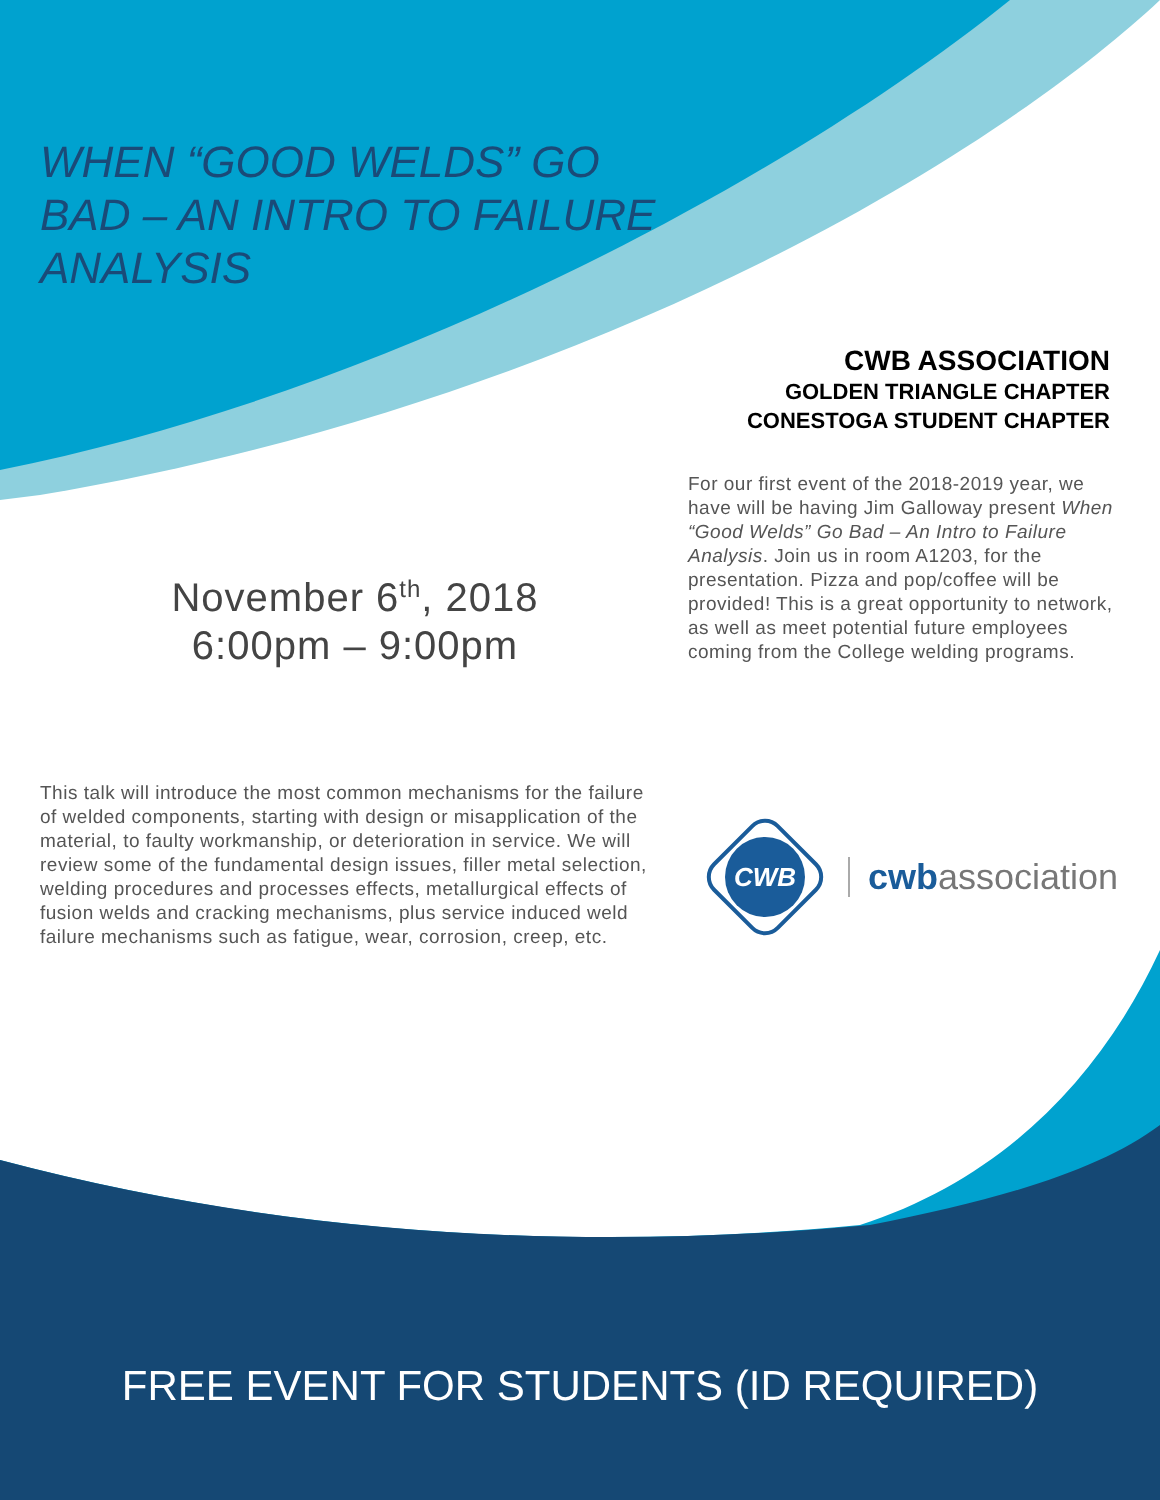WHEN “GOOD WELDS” GO BAD – AN INTRO TO FAILURE ANALYSIS
CWB ASSOCIATION
GOLDEN TRIANGLE CHAPTER
CONESTOGA STUDENT CHAPTER
For our first event of the 2018-2019 year, we have will be having Jim Galloway present When “Good Welds” Go Bad – An Intro to Failure Analysis. Join us in room A1203, for the presentation. Pizza and pop/coffee will be provided! This is a great opportunity to network, as well as meet potential future employees coming from the College welding programs.
November 6<sup>th</sup>, 2018
6:00pm – 9:00pm
This talk will introduce the most common mechanisms for the failure of welded components, starting with design or misapplication of the material, to faulty workmanship, or deterioration in service. We will review some of the fundamental design issues, filler metal selection, welding procedures and processes effects, metallurgical effects of fusion welds and cracking mechanisms, plus service induced weld failure mechanisms such as fatigue, wear, corrosion, creep, etc.
CWB
cwbassociation
FREE EVENT FOR STUDENTS (ID REQUIRED)